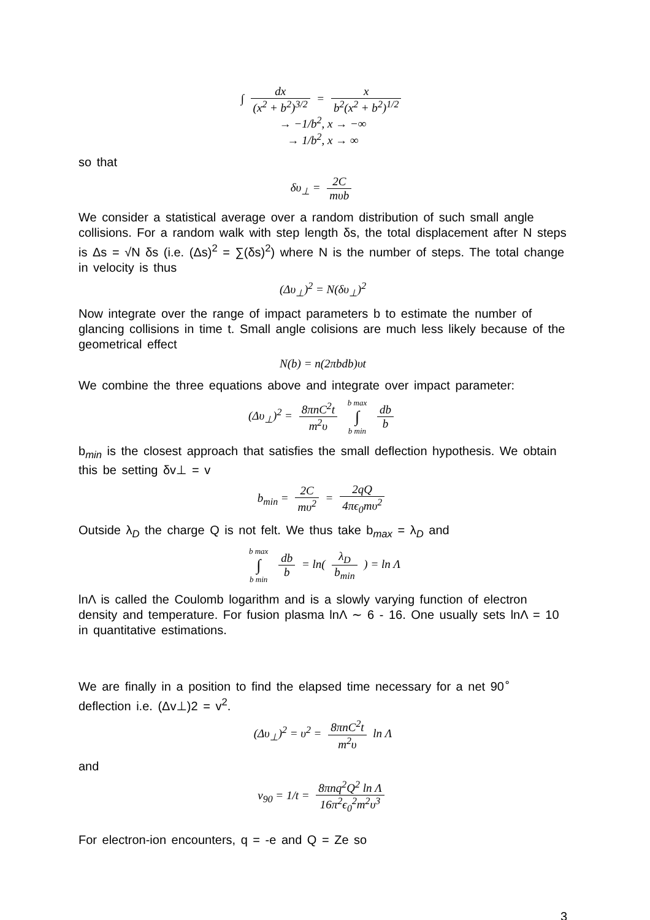∫ dx (x<sup>2</sup> + b<sup>2</sup>)<sup>3/2</sup> = x b<sup>2</sup>(x<sup>2</sup> + b<sup>2</sup>)<sup>1/2</sup>
→ −1/b<sup>2</sup>, x → −∞
→ 1/b<sup>2</sup>, x → ∞
so that
δυ<sub>⊥</sub> = 2C mυb
We consider a statistical average over a random distribution of such small angle collisions. For a random walk with step length δs, the total displacement after N steps is Δs = √N δs (i.e. (Δs)<sup>2</sup> = ∑(δs)<sup>2</sup>) where N is the number of steps. The total change in velocity is thus
(Δυ<sub>⊥</sub>)<sup>2</sup> = N(δυ<sub>⊥</sub>)<sup>2</sup>
Now integrate over the range of impact parameters b to estimate the number of glancing collisions in time t. Small angle colisions are much less likely because of the geometrical effect
N(b) = n(2πbdb)υt
We combine the three equations above and integrate over impact parameter:
(Δυ<sub>⊥</sub>)<sup>2</sup> = 8πnC<sup>2</sup>t m<sup>2</sup>υ b max
∫ b min db b
b<sub>min</sub> is the closest approach that satisfies the small deflection hypothesis. We obtain this be setting δv⊥ = v
b<sub>min</sub> = 2C mυ<sup>2</sup> = 2qQ 4πϵ<sub>0</sub>mυ<sup>2</sup>
Outside λ<sub>D</sub> the charge Q is not felt. We thus take b<sub>max</sub> = λ<sub>D</sub> and
b max
∫ b min db b = ln( λ<sub>D</sub> b<sub>min</sub> ) = ln Λ
lnΛ is called the Coulomb logarithm and is a slowly varying function of electron density and temperature. For fusion plasma lnΛ ∼ 6 - 16. One usually sets lnΛ = 10 in quantitative estimations.
We are finally in a position to find the elapsed time necessary for a net 90<sup>∘</sup> deflection i.e. (Δv⊥)2 = v<sup>2</sup>.
(Δυ<sub>⊥</sub>)<sup>2</sup> = υ<sup>2</sup> = 8πnC<sup>2</sup>t m<sup>2</sup>υ ln Λ
and
ν<sub>90</sub> = 1/t = 8πnq<sup>2</sup>Q<sup>2</sup> ln Λ 16π<sup>2</sup>ϵ<sub>0</sub><sup>2</sup>m<sup>2</sup>υ<sup>3</sup>
For electron-ion encounters, q = -e and Q = Ze so
3